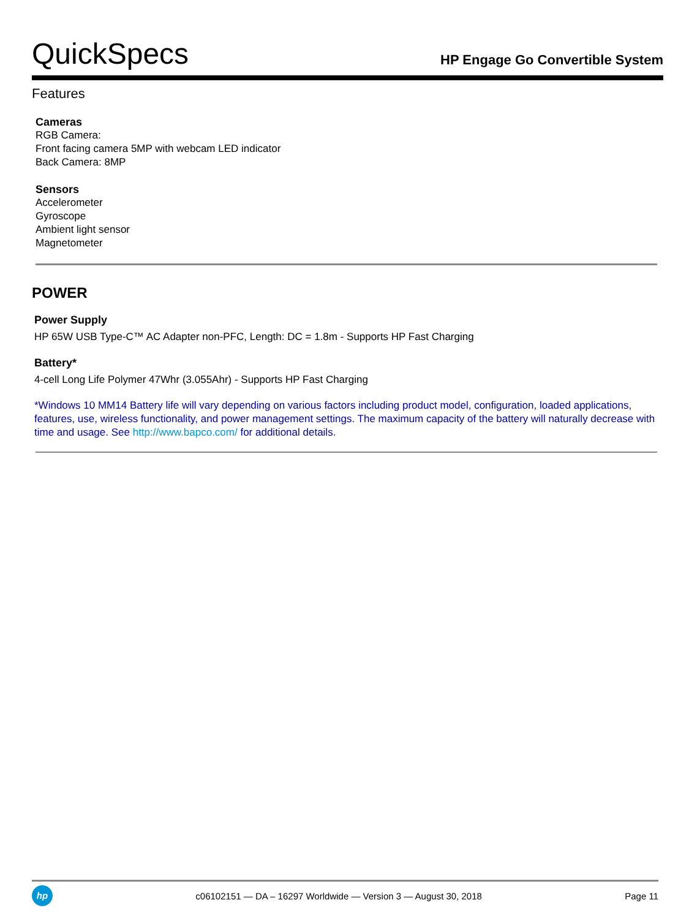QuickSpecs
HP Engage Go Convertible System
Features
Cameras
RGB Camera:
Front facing camera 5MP with webcam LED indicator
Back Camera: 8MP
Sensors
Accelerometer
Gyroscope
Ambient light sensor
Magnetometer
POWER
Power Supply
HP 65W USB Type-C™ AC Adapter non-PFC, Length: DC = 1.8m - Supports HP Fast Charging
Battery*
4-cell Long Life Polymer 47Whr (3.055Ahr) - Supports HP Fast Charging
*Windows 10 MM14 Battery life will vary depending on various factors including product model, configuration, loaded applications, features, use, wireless functionality, and power management settings. The maximum capacity of the battery will naturally decrease with time and usage. See http://www.bapco.com/ for additional details.
hp
c06102151 — DA – 16297 Worldwide — Version 3 — August 30, 2018
Page 11